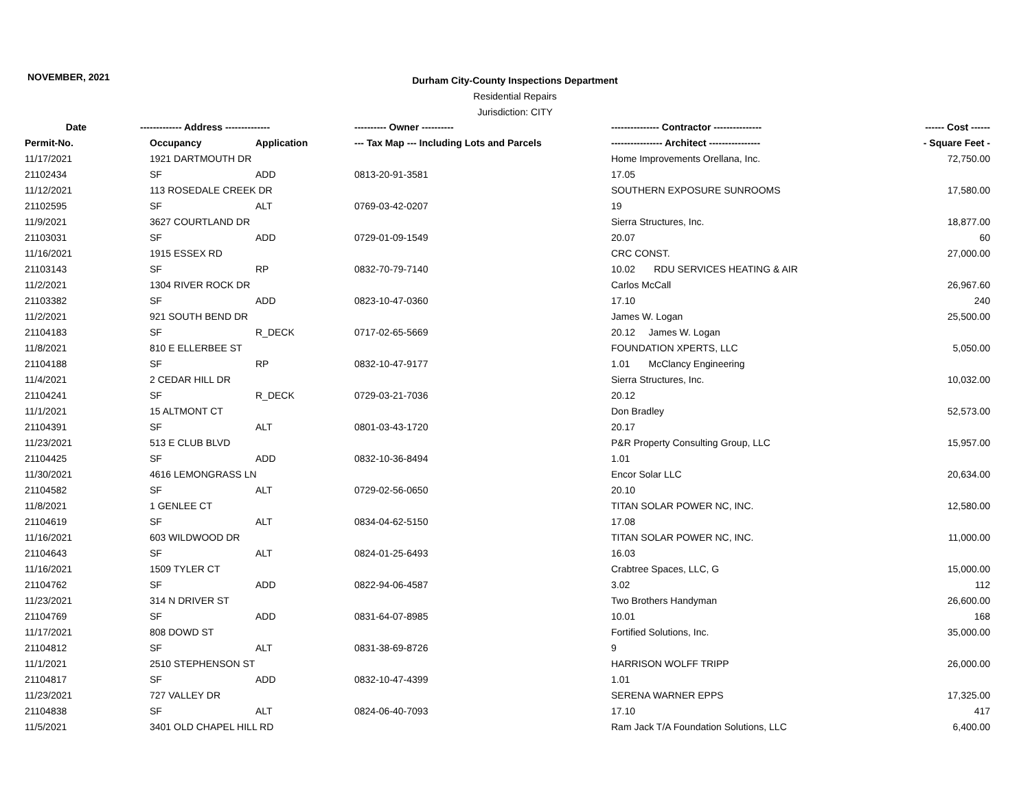NOVEMBER, 2021
Durham City-County Inspections Department
Residential Repairs
Jurisdiction: CITY
| Date | ------------- Address -------------- | | ---------- Owner ---------- | --------------- Contractor --------------- | ------ Cost ------ |
| --- | --- | --- | --- | --- | --- |
| Permit-No. | Occupancy | Application | --- Tax Map --- Including Lots and Parcels | ---------------- Architect ---------------- | - Square Feet - |
| 11/17/2021 | 1921 DARTMOUTH DR | | | Home Improvements Orellana, Inc. | 72,750.00 |
| 21102434 | SF | ADD | 0813-20-91-3581 | 17.05 | |
| 11/12/2021 | 113 ROSEDALE CREEK DR | | | SOUTHERN EXPOSURE SUNROOMS | 17,580.00 |
| 21102595 | SF | ALT | 0769-03-42-0207 | 19 | |
| 11/9/2021 | 3627 COURTLAND DR | | | Sierra Structures, Inc. | 18,877.00 |
| 21103031 | SF | ADD | 0729-01-09-1549 | 20.07 | 60 |
| 11/16/2021 | 1915 ESSEX RD | | | CRC CONST. | 27,000.00 |
| 21103143 | SF | RP | 0832-70-79-7140 | 10.02 RDU SERVICES HEATING & AIR | |
| 11/2/2021 | 1304 RIVER ROCK DR | | | Carlos McCall | 26,967.60 |
| 21103382 | SF | ADD | 0823-10-47-0360 | 17.10 | 240 |
| 11/2/2021 | 921 SOUTH BEND DR | | | James W. Logan | 25,500.00 |
| 21104183 | SF | R_DECK | 0717-02-65-5669 | 20.12 James W. Logan | |
| 11/8/2021 | 810 E ELLERBEE ST | | | FOUNDATION XPERTS, LLC | 5,050.00 |
| 21104188 | SF | RP | 0832-10-47-9177 | 1.01 McClancy Engineering | |
| 11/4/2021 | 2 CEDAR HILL DR | | | Sierra Structures, Inc. | 10,032.00 |
| 21104241 | SF | R_DECK | 0729-03-21-7036 | 20.12 | |
| 11/1/2021 | 15 ALTMONT CT | | | Don Bradley | 52,573.00 |
| 21104391 | SF | ALT | 0801-03-43-1720 | 20.17 | |
| 11/23/2021 | 513 E CLUB BLVD | | | P&R Property Consulting Group, LLC | 15,957.00 |
| 21104425 | SF | ADD | 0832-10-36-8494 | 1.01 | |
| 11/30/2021 | 4616 LEMONGRASS LN | | | Encor Solar LLC | 20,634.00 |
| 21104582 | SF | ALT | 0729-02-56-0650 | 20.10 | |
| 11/8/2021 | 1 GENLEE CT | | | TITAN SOLAR POWER NC, INC. | 12,580.00 |
| 21104619 | SF | ALT | 0834-04-62-5150 | 17.08 | |
| 11/16/2021 | 603 WILDWOOD DR | | | TITAN SOLAR POWER NC, INC. | 11,000.00 |
| 21104643 | SF | ALT | 0824-01-25-6493 | 16.03 | |
| 11/16/2021 | 1509 TYLER CT | | | Crabtree Spaces, LLC, G | 15,000.00 |
| 21104762 | SF | ADD | 0822-94-06-4587 | 3.02 | 112 |
| 11/23/2021 | 314 N DRIVER ST | | | Two Brothers Handyman | 26,600.00 |
| 21104769 | SF | ADD | 0831-64-07-8985 | 10.01 | 168 |
| 11/17/2021 | 808 DOWD ST | | | Fortified Solutions, Inc. | 35,000.00 |
| 21104812 | SF | ALT | 0831-38-69-8726 | 9 | |
| 11/1/2021 | 2510 STEPHENSON ST | | | HARRISON WOLFF TRIPP | 26,000.00 |
| 21104817 | SF | ADD | 0832-10-47-4399 | 1.01 | |
| 11/23/2021 | 727 VALLEY DR | | | SERENA WARNER EPPS | 17,325.00 |
| 21104838 | SF | ALT | 0824-06-40-7093 | 17.10 | 417 |
| 11/5/2021 | 3401 OLD CHAPEL HILL RD | | | Ram Jack T/A Foundation Solutions, LLC | 6,400.00 |